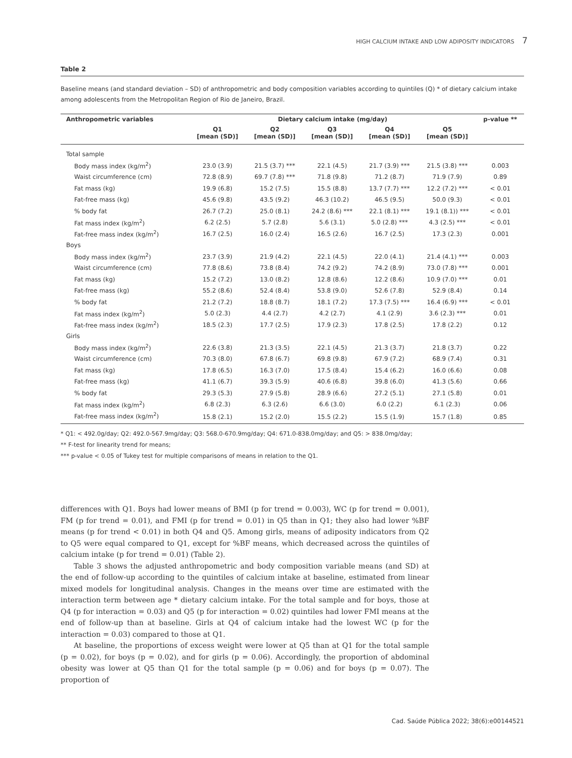HIGH CALCIUM INTAKE AND LOW ADIPOSITY INDICATORS 7
Table 2
Baseline means (and standard deviation – SD) of anthropometric and body composition variables according to quintiles (Q) * of dietary calcium intake among adolescents from the Metropolitan Region of Rio de Janeiro, Brazil.
| Anthropometric variables | Dietary calcium intake (mg/day) | | | | | p-value ** |
| --- | --- | --- | --- | --- | --- | --- |
| | Q1 [mean (SD)] | Q2 [mean (SD)] | Q3 [mean (SD)] | Q4 [mean (SD)] | Q5 [mean (SD)] | |
| Total sample | | | | | | |
| Body mass index (kg/m<sup>2</sup>) | 23.0 (3.9) | 21.5 (3.7) *** | 22.1 (4.5) | 21.7 (3.9) *** | 21.5 (3.8) *** | 0.003 |
| Waist circumference (cm) | 72.8 (8.9) | 69.7 (7.8) *** | 71.8 (9.8) | 71.2 (8.7) | 71.9 (7.9) | 0.89 |
| Fat mass (kg) | 19.9 (6.8) | 15.2 (7.5) | 15.5 (8.8) | 13.7 (7.7) *** | 12.2 (7.2) *** | < 0.01 |
| Fat-free mass (kg) | 45.6 (9.8) | 43.5 (9.2) | 46.3 (10.2) | 46.5 (9.5) | 50.0 (9.3) | < 0.01 |
| % body fat | 26.7 (7.2) | 25.0 (8.1) | 24.2 (8.6) *** | 22.1 (8.1) *** | 19.1 (8.1)) *** | < 0.01 |
| Fat mass index (kg/m<sup>2</sup>) | 6.2 (2.5) | 5.7 (2.8) | 5.6 (3.1) | 5.0 (2.8) *** | 4.3 (2.5) *** | < 0.01 |
| Fat-free mass index (kg/m<sup>2</sup>) | 16.7 (2.5) | 16.0 (2.4) | 16.5 (2.6) | 16.7 (2.5) | 17.3 (2.3) | 0.001 |
| Boys | | | | | | |
| Body mass index (kg/m<sup>2</sup>) | 23.7 (3.9) | 21.9 (4.2) | 22.1 (4.5) | 22.0 (4.1) | 21.4 (4.1) *** | 0.003 |
| Waist circumference (cm) | 77.8 (8.6) | 73.8 (8.4) | 74.2 (9.2) | 74.2 (8.9) | 73.0 (7.8) *** | 0.001 |
| Fat mass (kg) | 15.2 (7.2) | 13.0 (8.2) | 12.8 (8.6) | 12.2 (8.6) | 10.9 (7.0) *** | 0.01 |
| Fat-free mass (kg) | 55.2 (8.6) | 52.4 (8.4) | 53.8 (9.0) | 52.6 (7.8) | 52.9 (8.4) | 0.14 |
| % body fat | 21.2 (7.2) | 18.8 (8.7) | 18.1 (7.2) | 17.3 (7.5) *** | 16.4 (6.9) *** | < 0.01 |
| Fat mass index (kg/m<sup>2</sup>) | 5.0 (2.3) | 4.4 (2.7) | 4.2 (2.7) | 4.1 (2.9) | 3.6 (2.3) *** | 0.01 |
| Fat-free mass index (kg/m<sup>2</sup>) | 18.5 (2.3) | 17.7 (2.5) | 17.9 (2.3) | 17.8 (2.5) | 17.8 (2.2) | 0.12 |
| Girls | | | | | | |
| Body mass index (kg/m<sup>2</sup>) | 22.6 (3.8) | 21.3 (3.5) | 22.1 (4.5) | 21.3 (3.7) | 21.8 (3.7) | 0.22 |
| Waist circumference (cm) | 70.3 (8.0) | 67.8 (6.7) | 69.8 (9.8) | 67.9 (7.2) | 68.9 (7.4) | 0.31 |
| Fat mass (kg) | 17.8 (6.5) | 16.3 (7.0) | 17.5 (8.4) | 15.4 (6.2) | 16.0 (6.6) | 0.08 |
| Fat-free mass (kg) | 41.1 (6.7) | 39.3 (5.9) | 40.6 (6.8) | 39.8 (6.0) | 41.3 (5.6) | 0.66 |
| % body fat | 29.3 (5.3) | 27.9 (5.8) | 28.9 (6.6) | 27.2 (5.1) | 27.1 (5.8) | 0.01 |
| Fat mass index (kg/m<sup>2</sup>) | 6.8 (2.3) | 6.3 (2.6) | 6.6 (3.0) | 6.0 (2.2) | 6.1 (2.3) | 0.06 |
| Fat-free mass index (kg/m<sup>2</sup>) | 15.8 (2.1) | 15.2 (2.0) | 15.5 (2.2) | 15.5 (1.9) | 15.7 (1.8) | 0.85 |
* Q1: < 492.0g/day; Q2: 492.0-567.9mg/day; Q3: 568.0-670.9mg/day; Q4: 671.0-838.0mg/day; and Q5: > 838.0mg/day;
** F-test for linearity trend for means;
*** p-value < 0.05 of Tukey test for multiple comparisons of means in relation to the Q1.
differences with Q1. Boys had lower means of BMI (p for trend = 0.003), WC (p for trend = 0.001), FM (p for trend = 0.01), and FMI (p for trend = 0.01) in Q5 than in Q1; they also had lower %BF means (p for trend < 0.01) in both Q4 and Q5. Among girls, means of adiposity indicators from Q2 to Q5 were equal compared to Q1, except for %BF means, which decreased across the quintiles of calcium intake (p for trend = 0.01) (Table 2).
Table 3 shows the adjusted anthropometric and body composition variable means (and SD) at the end of follow-up according to the quintiles of calcium intake at baseline, estimated from linear mixed models for longitudinal analysis. Changes in the means over time are estimated with the interaction term between age * dietary calcium intake. For the total sample and for boys, those at Q4 (p for interaction = 0.03) and Q5 (p for interaction = 0.02) quintiles had lower FMI means at the end of follow-up than at baseline. Girls at Q4 of calcium intake had the lowest WC (p for the interaction = 0.03) compared to those at Q1.
At baseline, the proportions of excess weight were lower at Q5 than at Q1 for the total sample (p = 0.02), for boys (p = 0.02), and for girls (p = 0.06). Accordingly, the proportion of abdominal obesity was lower at Q5 than Q1 for the total sample (p = 0.06) and for boys (p = 0.07). The proportion of
Cad. Saúde Pública 2022; 38(6):e00144521